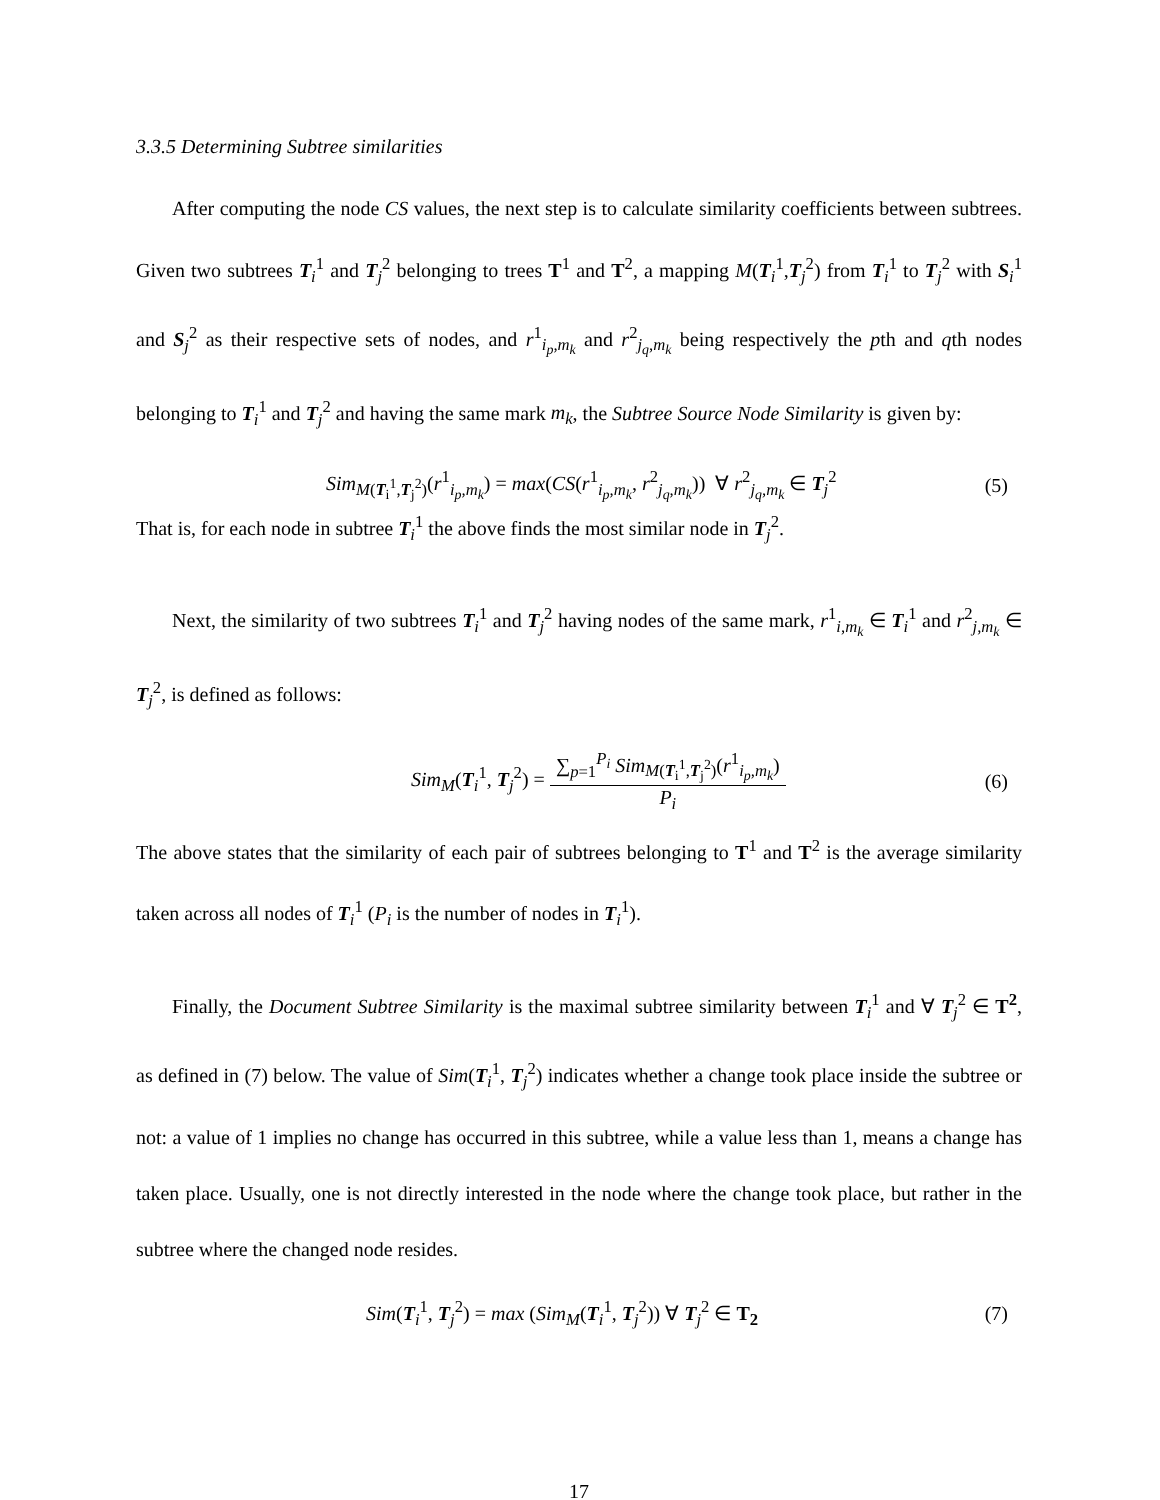3.3.5 Determining Subtree similarities
After computing the node CS values, the next step is to calculate similarity coefficients between subtrees. Given two subtrees T<sub>i</sub><sup>1</sup> and T<sub>j</sub><sup>2</sup> belonging to trees T<sup>1</sup> and T<sup>2</sup>, a mapping M(T<sub>i</sub><sup>1</sup>,T<sub>j</sub><sup>2</sup>) from T<sub>i</sub><sup>1</sup> to T<sub>j</sub><sup>2</sup> with S<sub>i</sub><sup>1</sup> and S<sub>j</sub><sup>2</sup> as their respective sets of nodes, and r<sup>1</sup><sub>i<sub>p</sub>,m<sub>k</sub></sub> and r<sup>2</sup><sub>j<sub>q</sub>,m<sub>k</sub></sub> being respectively the pth and qth nodes belonging to T<sub>i</sub><sup>1</sup> and T<sub>j</sub><sup>2</sup> and having the same mark m<sub>k</sub>, the Subtree Source Node Similarity is given by:
Sim<sub>M(T<sub>i</sub><sup>1</sup>,T<sub>j</sub><sup>2</sup>)</sub>(r<sup>1</sup><sub>i<sub>p</sub>,m<sub>k</sub></sub>) = max(CS(r<sup>1</sup><sub>i<sub>p</sub>,m<sub>k</sub></sub>, r<sup>2</sup><sub>j<sub>q</sub>,m<sub>k</sub></sub>)) ∀ r<sup>2</sup><sub>j<sub>q</sub>,m<sub>k</sub></sub> ∈ T<sub>j</sub><sup>2</sup> (5)
That is, for each node in subtree T<sub>i</sub><sup>1</sup> the above finds the most similar node in T<sub>j</sub><sup>2</sup>.
Next, the similarity of two subtrees T<sub>i</sub><sup>1</sup> and T<sub>j</sub><sup>2</sup> having nodes of the same mark, r<sup>1</sup><sub>i,m<sub>k</sub></sub> ∈ T<sub>i</sub><sup>1</sup> and r<sup>2</sup><sub>j,m<sub>k</sub></sub> ∈ T<sub>j</sub><sup>2</sup>, is defined as follows:
Sim<sub>M</sub>(T<sub>i</sub><sup>1</sup>, T<sub>j</sub><sup>2</sup>) = ∑<sub>p=1</sub><sup>P<sub>i</sub></sup> Sim<sub>M(T<sub>i</sub><sup>1</sup>,T<sub>j</sub><sup>2</sup>)</sub>(r<sup>1</sup><sub>i<sub>p</sub>,m<sub>k</sub></sub>) P<sub>i</sub> (6)
The above states that the similarity of each pair of subtrees belonging to T<sup>1</sup> and T<sup>2</sup> is the average similarity taken across all nodes of T<sub>i</sub><sup>1</sup> (P<sub>i</sub> is the number of nodes in T<sub>i</sub><sup>1</sup>).
Finally, the Document Subtree Similarity is the maximal subtree similarity between T<sub>i</sub><sup>1</sup> and ∀ T<sub>j</sub><sup>2</sup> ∈ T<sup>2</sup>, as defined in (7) below. The value of Sim(T<sub>i</sub><sup>1</sup>, T<sub>j</sub><sup>2</sup>) indicates whether a change took place inside the subtree or not: a value of 1 implies no change has occurred in this subtree, while a value less than 1, means a change has taken place. Usually, one is not directly interested in the node where the change took place, but rather in the subtree where the changed node resides.
Sim(T<sub>i</sub><sup>1</sup>, T<sub>j</sub><sup>2</sup>) = max (Sim<sub>M</sub>(T<sub>i</sub><sup>1</sup>, T<sub>j</sub><sup>2</sup>)) ∀ T<sub>j</sub><sup>2</sup> ∈ T<sub>2</sub> (7)
17